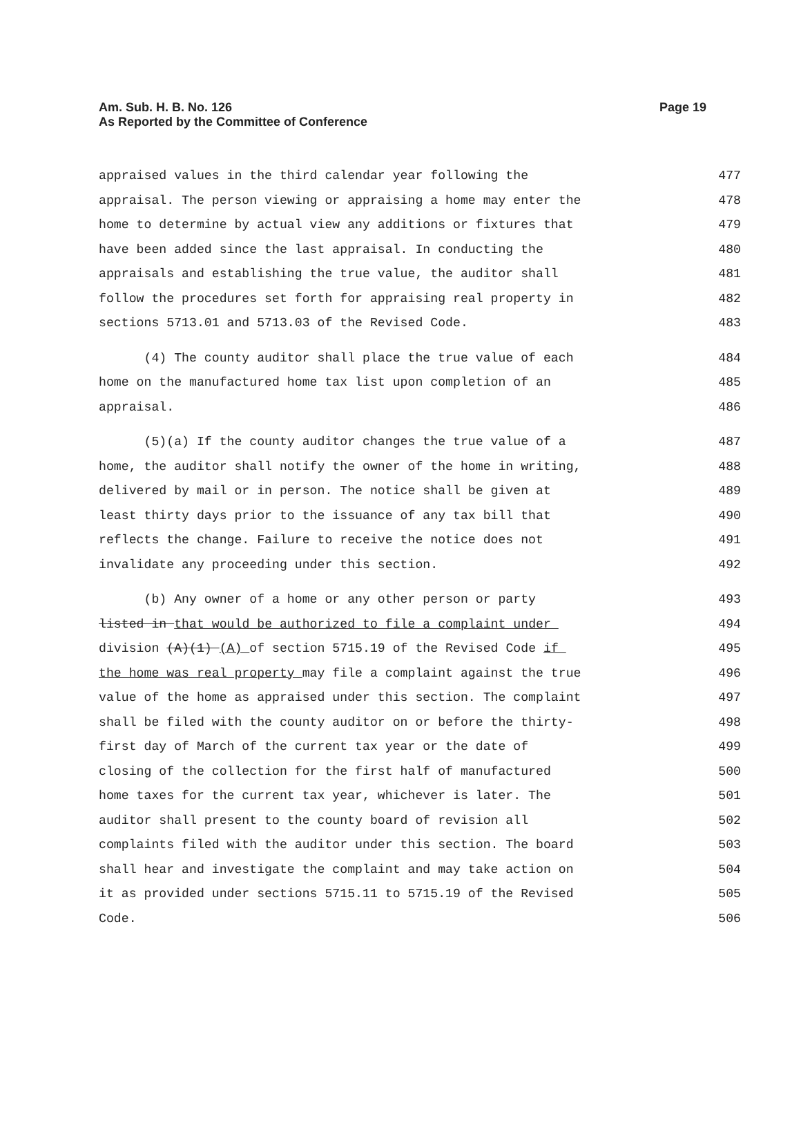Am. Sub. H. B. No. 126
As Reported by the Committee of Conference
Page 19
appraised values in the third calendar year following the 477
appraisal. The person viewing or appraising a home may enter the 478
home to determine by actual view any additions or fixtures that 479
have been added since the last appraisal. In conducting the 480
appraisals and establishing the true value, the auditor shall 481
follow the procedures set forth for appraising real property in 482
sections 5713.01 and 5713.03 of the Revised Code. 483
(4) The county auditor shall place the true value of each 484
home on the manufactured home tax list upon completion of an 485
appraisal. 486
(5)(a) If the county auditor changes the true value of a 487
home, the auditor shall notify the owner of the home in writing, 488
delivered by mail or in person. The notice shall be given at 489
least thirty days prior to the issuance of any tax bill that 490
reflects the change. Failure to receive the notice does not 491
invalidate any proceeding under this section. 492
(b) Any owner of a home or any other person or party 493
listed in that would be authorized to file a complaint under 494
division (A)(1) (A) of section 5715.19 of the Revised Code if 495
the home was real property may file a complaint against the true 496
value of the home as appraised under this section. The complaint 497
shall be filed with the county auditor on or before the thirty- 498
first day of March of the current tax year or the date of 499
closing of the collection for the first half of manufactured 500
home taxes for the current tax year, whichever is later. The 501
auditor shall present to the county board of revision all 502
complaints filed with the auditor under this section. The board 503
shall hear and investigate the complaint and may take action on 504
it as provided under sections 5715.11 to 5715.19 of the Revised 505
Code. 506